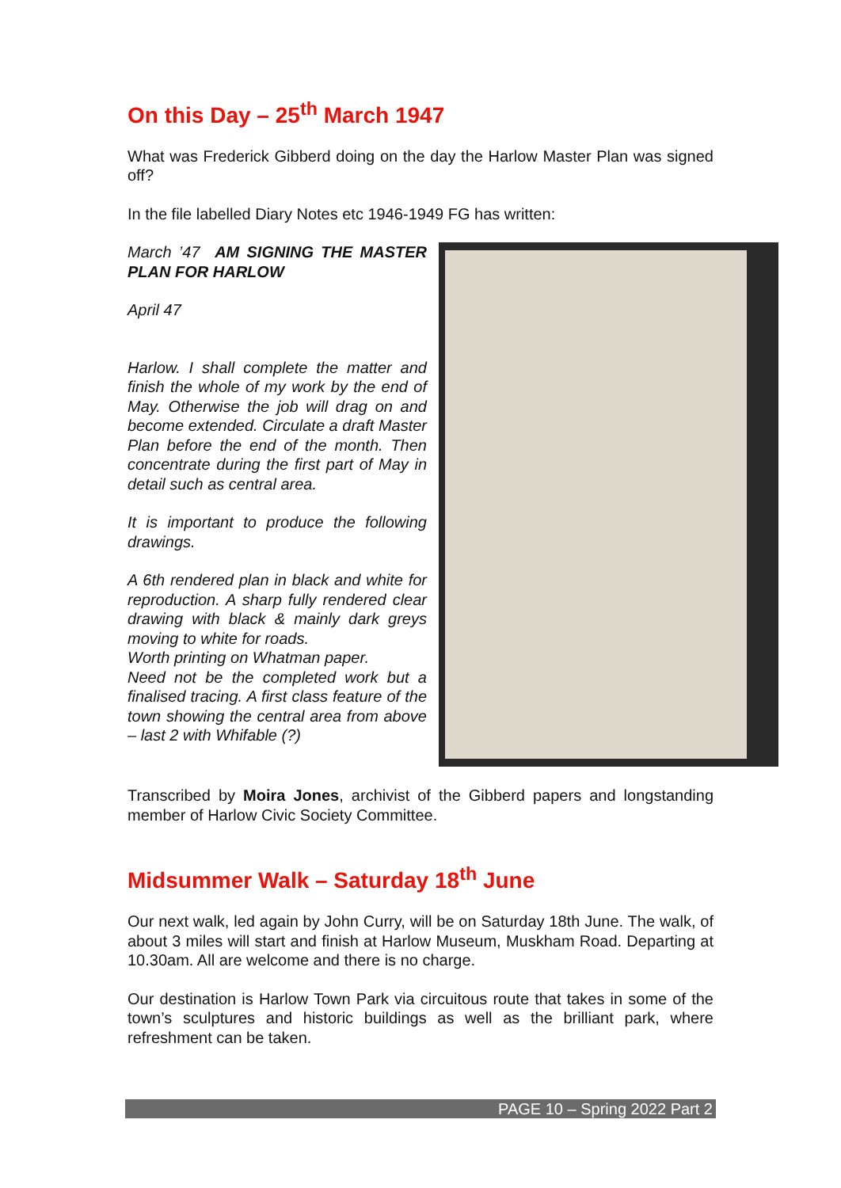On this Day – 25<sup>th</sup> March 1947
What was Frederick Gibberd doing on the day the Harlow Master Plan was signed off?
In the file labelled Diary Notes etc 1946-1949 FG has written:
March ’47 AM SIGNING THE MASTER PLAN FOR HARLOW
April 47
Harlow. I shall complete the matter and finish the whole of my work by the end of May. Otherwise the job will drag on and become extended. Circulate a draft Master Plan before the end of the month. Then concentrate during the first part of May in detail such as central area.
It is important to produce the following drawings.
A 6th rendered plan in black and white for reproduction. A sharp fully rendered clear drawing with black & mainly dark greys moving to white for roads.
Worth printing on Whatman paper.
Need not be the completed work but a finalised tracing. A first class feature of the town showing the central area from above – last 2 with Whifable (?)
Transcribed by Moira Jones, archivist of the Gibberd papers and longstanding member of Harlow Civic Society Committee.
Midsummer Walk – Saturday 18<sup>th</sup> June
Our next walk, led again by John Curry, will be on Saturday 18th June. The walk, of about 3 miles will start and finish at Harlow Museum, Muskham Road. Departing at 10.30am. All are welcome and there is no charge.
Our destination is Harlow Town Park via circuitous route that takes in some of the town’s sculptures and historic buildings as well as the brilliant park, where refreshment can be taken.
PAGE 10 – Spring 2022 Part 2